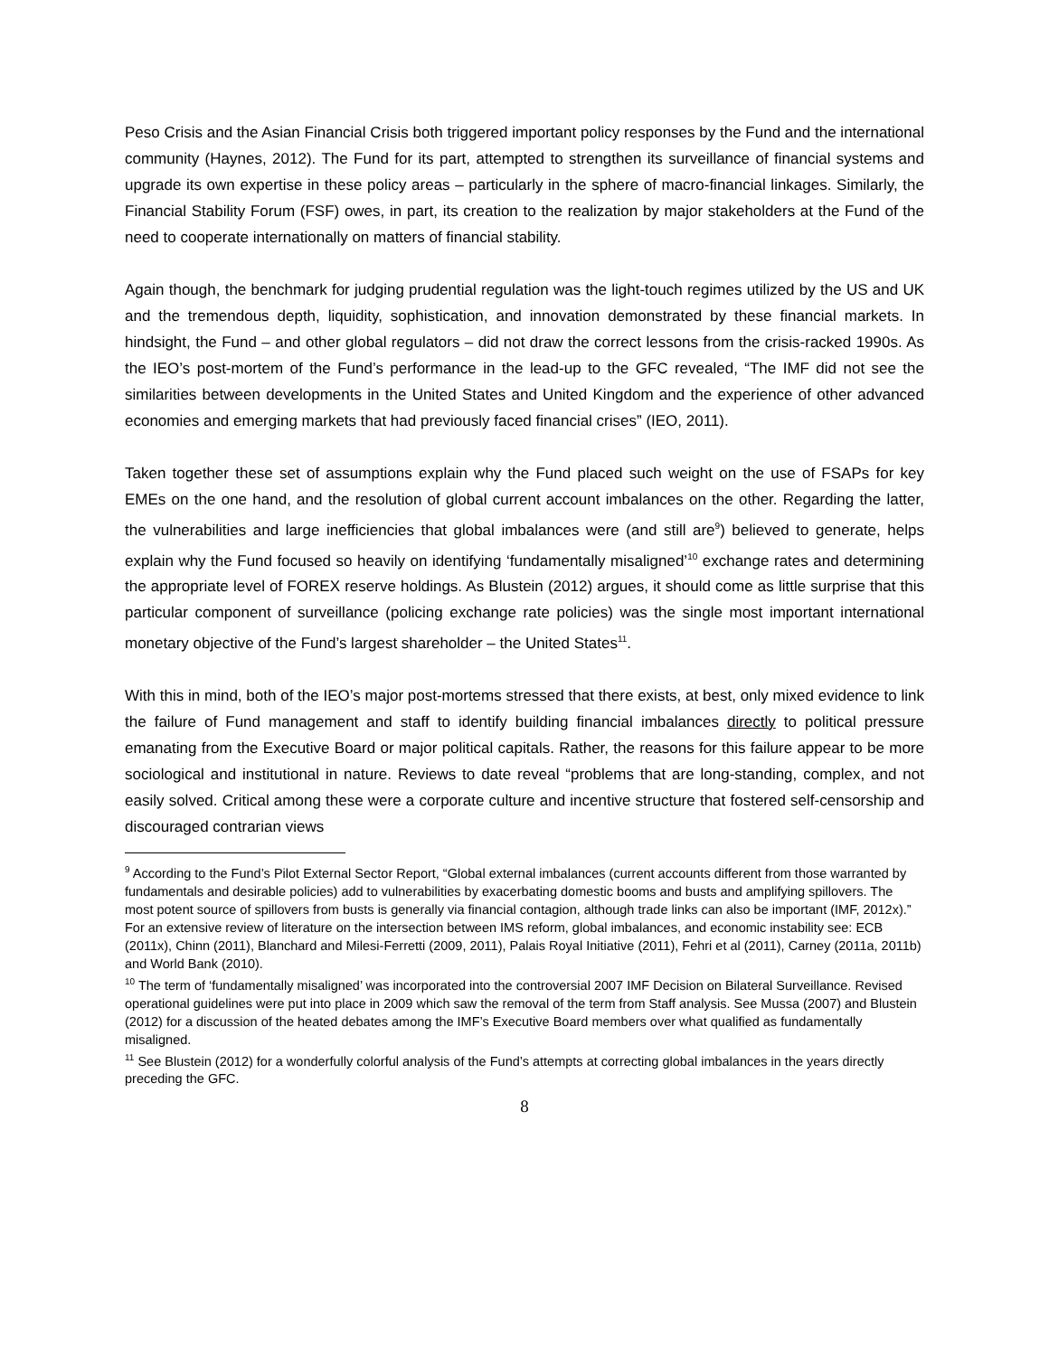Peso Crisis and the Asian Financial Crisis both triggered important policy responses by the Fund and the international community (Haynes, 2012). The Fund for its part, attempted to strengthen its surveillance of financial systems and upgrade its own expertise in these policy areas – particularly in the sphere of macro-financial linkages. Similarly, the Financial Stability Forum (FSF) owes, in part, its creation to the realization by major stakeholders at the Fund of the need to cooperate internationally on matters of financial stability.
Again though, the benchmark for judging prudential regulation was the light-touch regimes utilized by the US and UK and the tremendous depth, liquidity, sophistication, and innovation demonstrated by these financial markets. In hindsight, the Fund – and other global regulators – did not draw the correct lessons from the crisis-racked 1990s. As the IEO’s post-mortem of the Fund’s performance in the lead-up to the GFC revealed, “The IMF did not see the similarities between developments in the United States and United Kingdom and the experience of other advanced economies and emerging markets that had previously faced financial crises” (IEO, 2011).
Taken together these set of assumptions explain why the Fund placed such weight on the use of FSAPs for key EMEs on the one hand, and the resolution of global current account imbalances on the other. Regarding the latter, the vulnerabilities and large inefficiencies that global imbalances were (and still are<sup>9</sup>) believed to generate, helps explain why the Fund focused so heavily on identifying ‘fundamentally misaligned’<sup>10</sup> exchange rates and determining the appropriate level of FOREX reserve holdings. As Blustein (2012) argues, it should come as little surprise that this particular component of surveillance (policing exchange rate policies) was the single most important international monetary objective of the Fund’s largest shareholder – the United States<sup>11</sup>.
With this in mind, both of the IEO’s major post-mortems stressed that there exists, at best, only mixed evidence to link the failure of Fund management and staff to identify building financial imbalances directly to political pressure emanating from the Executive Board or major political capitals. Rather, the reasons for this failure appear to be more sociological and institutional in nature. Reviews to date reveal “problems that are long-standing, complex, and not easily solved. Critical among these were a corporate culture and incentive structure that fostered self-censorship and discouraged contrarian views
<sup>9</sup> According to the Fund’s Pilot External Sector Report, “Global external imbalances (current accounts different from those warranted by fundamentals and desirable policies) add to vulnerabilities by exacerbating domestic booms and busts and amplifying spillovers. The most potent source of spillovers from busts is generally via financial contagion, although trade links can also be important (IMF, 2012x).” For an extensive review of literature on the intersection between IMS reform, global imbalances, and economic instability see: ECB (2011x), Chinn (2011), Blanchard and Milesi-Ferretti (2009, 2011), Palais Royal Initiative (2011), Fehri et al (2011), Carney (2011a, 2011b) and World Bank (2010).
<sup>10</sup> The term of ‘fundamentally misaligned’ was incorporated into the controversial 2007 IMF Decision on Bilateral Surveillance. Revised operational guidelines were put into place in 2009 which saw the removal of the term from Staff analysis. See Mussa (2007) and Blustein (2012) for a discussion of the heated debates among the IMF’s Executive Board members over what qualified as fundamentally misaligned.
<sup>11</sup> See Blustein (2012) for a wonderfully colorful analysis of the Fund’s attempts at correcting global imbalances in the years directly preceding the GFC.
8